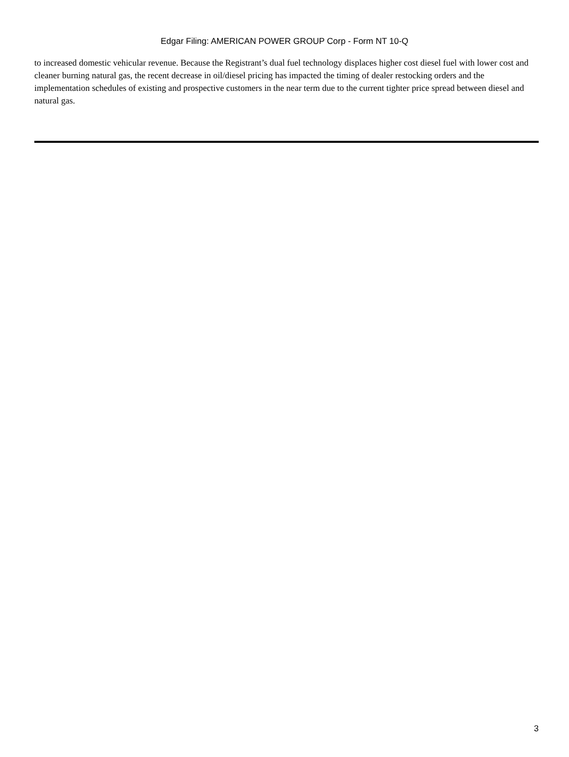Edgar Filing: AMERICAN POWER GROUP Corp - Form NT 10-Q
to increased domestic vehicular revenue. Because the Registrant’s dual fuel technology displaces higher cost diesel fuel with lower cost and cleaner burning natural gas, the recent decrease in oil/diesel pricing has impacted the timing of dealer restocking orders and the implementation schedules of existing and prospective customers in the near term due to the current tighter price spread between diesel and natural gas.
3